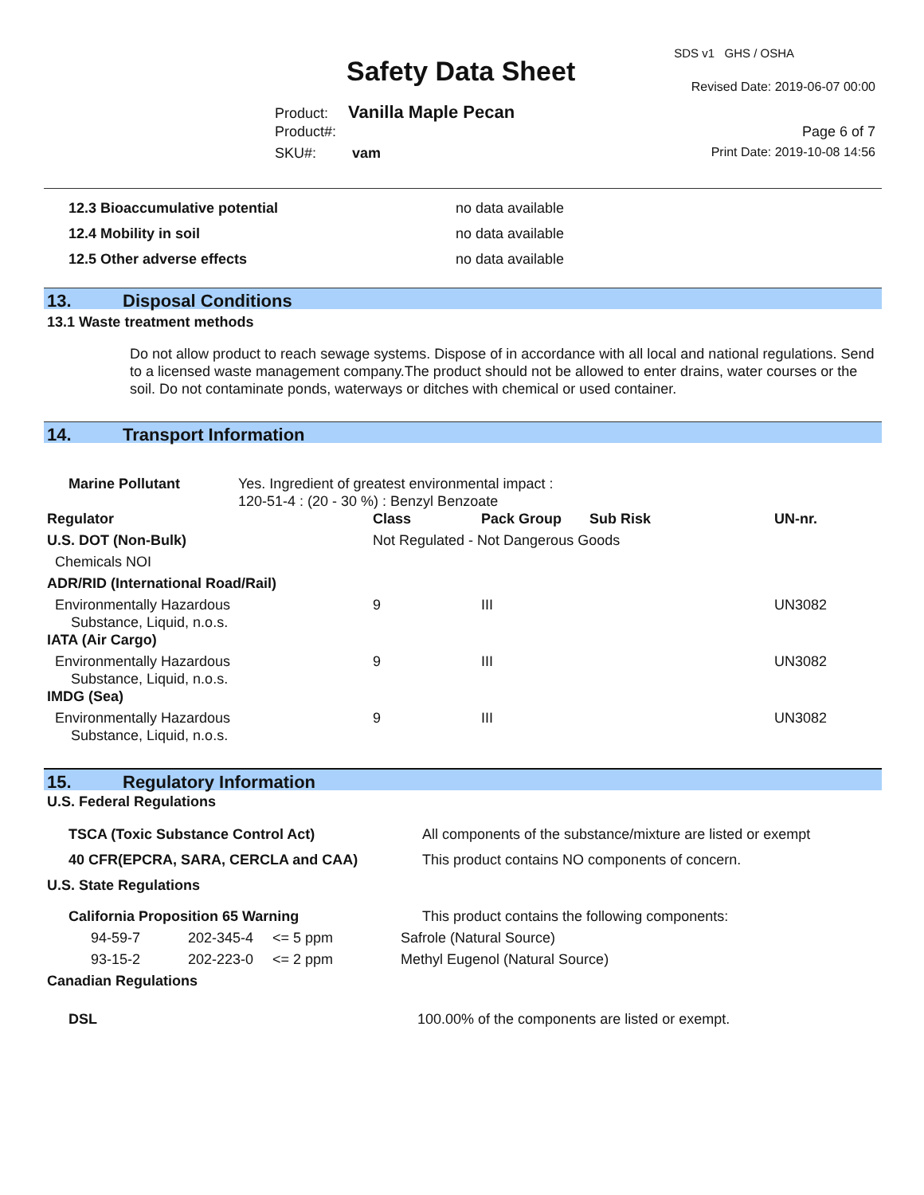SDS v1 GHS / OSHA
Safety Data Sheet Revised Date: 2019-06-07 00:00
Product: Vanilla Maple Pecan
Product#: Page 6 of 7
SKU#: vam Print Date: 2019-10-08 14:56
| 12.3 Bioaccumulative potential | no data available |
| 12.4 Mobility in soil | no data available |
| 12.5 Other adverse effects | no data available |
13. Disposal Conditions
13.1 Waste treatment methods
Do not allow product to reach sewage systems. Dispose of in accordance with all local and national regulations. Send to a licensed waste management company.The product should not be allowed to enter drains, water courses or the soil. Do not contaminate ponds, waterways or ditches with chemical or used container.
14. Transport Information
| Marine Pollutant | Yes. Ingredient of greatest environmental impact : 120-51-4 : (20 - 30 %) : Benzyl Benzoate | | | | |
| Regulator | | Class | Pack Group | Sub Risk | UN-nr. |
| U.S. DOT (Non-Bulk) | | Not Regulated - Not Dangerous Goods | | | |
| Chemicals NOI | | | | | |
| ADR/RID (International Road/Rail) | | | | | |
| Environmentally Hazardous Substance, Liquid, n.o.s. | | 9 | III | | UN3082 |
| IATA (Air Cargo) | | | | | |
| Environmentally Hazardous Substance, Liquid, n.o.s. | | 9 | III | | UN3082 |
| IMDG (Sea) | | | | | |
| Environmentally Hazardous Substance, Liquid, n.o.s. | | 9 | III | | UN3082 |
15. Regulatory Information
U.S. Federal Regulations
| TSCA (Toxic Substance Control Act) | All components of the substance/mixture are listed or exempt |
| 40 CFR(EPCRA, SARA, CERCLA and CAA) | This product contains NO components of concern. |
| U.S. State Regulations | |
| California Proposition 65 Warning | | | This product contains the following components: |
| 94-59-7 | 202-345-4 | <= 5 ppm | Safrole (Natural Source) |
| 93-15-2 | 202-223-0 | <= 2 ppm | Methyl Eugenol (Natural Source) |
| Canadian Regulations | | | |
| DSL | | | 100.00% of the components are listed or exempt. |